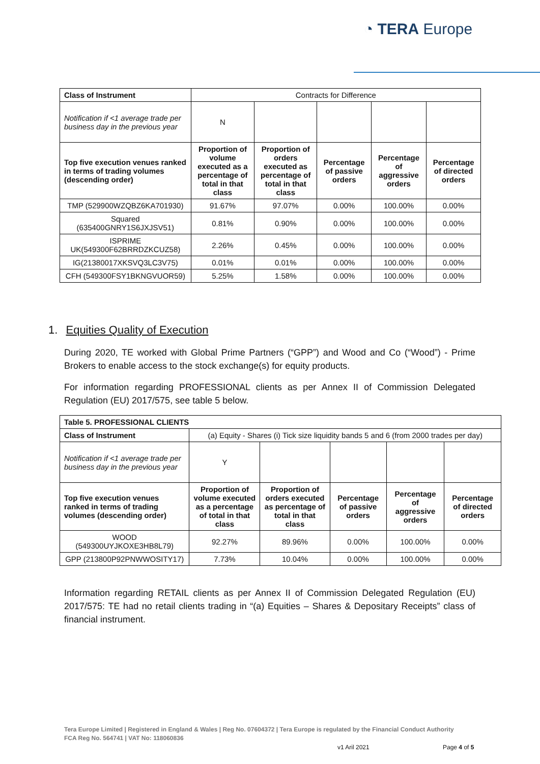◔ TERA Europe
| Class of Instrument | Contracts for Difference | | | | |
| Notification if <1 average trade per business day in the previous year | N | | | | |
| Top five execution venues ranked in terms of trading volumes (descending order) | Proportion of volume executed as a percentage of total in that class | Proportion of orders executed as percentage of total in that class | Percentage of passive orders | Percentage of aggressive orders | Percentage of directed orders |
| TMP (529900WZQBZ6KA701930) | 91.67% | 97.07% | 0.00% | 100.00% | 0.00% |
| Squared (635400GNRY1S6JXJSV51) | 0.81% | 0.90% | 0.00% | 100.00% | 0.00% |
| ISPRIME UK(549300F62BRRDZKCUZ58) | 2.26% | 0.45% | 0.00% | 100.00% | 0.00% |
| IG(21380017XKSVQ3LC3V75) | 0.01% | 0.01% | 0.00% | 100.00% | 0.00% |
| CFH (549300FSY1BKNGVUOR59) | 5.25% | 1.58% | 0.00% | 100.00% | 0.00% |
1. Equities Quality of Execution
During 2020, TE worked with Global Prime Partners (“GPP”) and Wood and Co (“Wood”) - Prime Brokers to enable access to the stock exchange(s) for equity products.
For information regarding PROFESSIONAL clients as per Annex II of Commission Delegated Regulation (EU) 2017/575, see table 5 below.
| Table 5. PROFESSIONAL CLIENTS | | | | | |
| --- | --- | --- | --- | --- | --- |
| Class of Instrument | (a) Equity - Shares (i) Tick size liquidity bands 5 and 6 (from 2000 trades per day) | | | | |
| Notification if <1 average trade per business day in the previous year | Y | | | | |
| Top five execution venues ranked in terms of trading volumes (descending order) | Proportion of volume executed as a percentage of total in that class | Proportion of orders executed as percentage of total in that class | Percentage of passive orders | Percentage of aggressive orders | Percentage of directed orders |
| WOOD (549300UYJKOXE3HB8L79) | 92.27% | 89.96% | 0.00% | 100.00% | 0.00% |
| GPP (213800P92PNWWOSITY17) | 7.73% | 10.04% | 0.00% | 100.00% | 0.00% |
Information regarding RETAIL clients as per Annex II of Commission Delegated Regulation (EU) 2017/575: TE had no retail clients trading in “(a) Equities – Shares & Depositary Receipts” class of financial instrument.
Tera Europe Limited | Registered in England & Wales | Reg No. 07604372 | Tera Europe is regulated by the Financial Conduct Authority
FCA Reg No. 564741 | VAT No: 118060836
v1 Aril 2021 Page 4 of 5